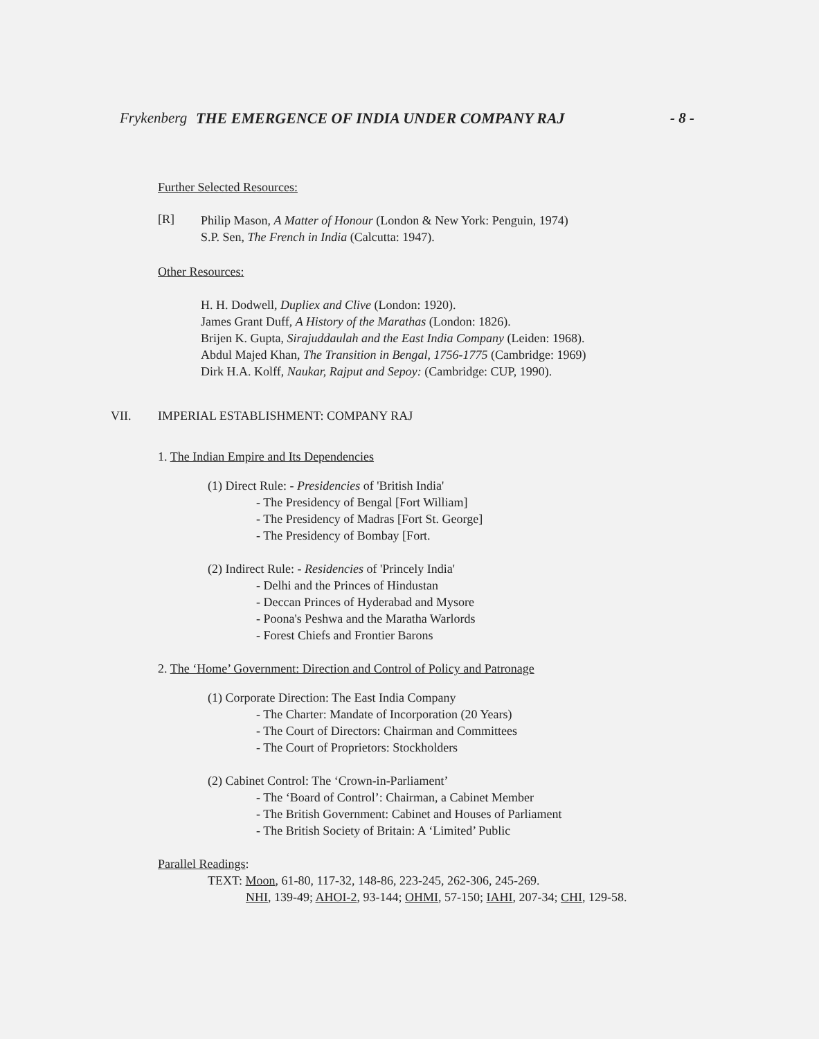Frykenberg THE EMERGENCE OF INDIA UNDER COMPANY RAJ - 8 -
Further Selected Resources:
[R]
Philip Mason, A Matter of Honour (London & New York: Penguin, 1974)
S.P. Sen, The French in India (Calcutta: 1947).
Other Resources:
H. H. Dodwell, Dupliex and Clive (London: 1920).
James Grant Duff, A History of the Marathas (London: 1826).
Brijen K. Gupta, Sirajuddaulah and the East India Company (Leiden: 1968).
Abdul Majed Khan, The Transition in Bengal, 1756-1775 (Cambridge: 1969)
Dirk H.A. Kolff, Naukar, Rajput and Sepoy: (Cambridge: CUP, 1990).
VII. IMPERIAL ESTABLISHMENT: COMPANY RAJ
1. The Indian Empire and Its Dependencies
(1) Direct Rule: - Presidencies of 'British India'
- The Presidency of Bengal [Fort William]
- The Presidency of Madras [Fort St. George]
- The Presidency of Bombay [Fort.
(2) Indirect Rule: - Residencies of 'Princely India'
- Delhi and the Princes of Hindustan
- Deccan Princes of Hyderabad and Mysore
- Poona's Peshwa and the Maratha Warlords
- Forest Chiefs and Frontier Barons
2. The ‘Home’ Government: Direction and Control of Policy and Patronage
(1) Corporate Direction: The East India Company
- The Charter: Mandate of Incorporation (20 Years)
- The Court of Directors: Chairman and Committees
- The Court of Proprietors: Stockholders
(2) Cabinet Control: The ‘Crown-in-Parliament’
- The ‘Board of Control’: Chairman, a Cabinet Member
- The British Government: Cabinet and Houses of Parliament
- The British Society of Britain: A ‘Limited’ Public
Parallel Readings:
TEXT: Moon, 61-80, 117-32, 148-86, 223-245, 262-306, 245-269.
NHI, 139-49; AHOI-2, 93-144; OHMI, 57-150; IAHI, 207-34; CHI, 129-58.